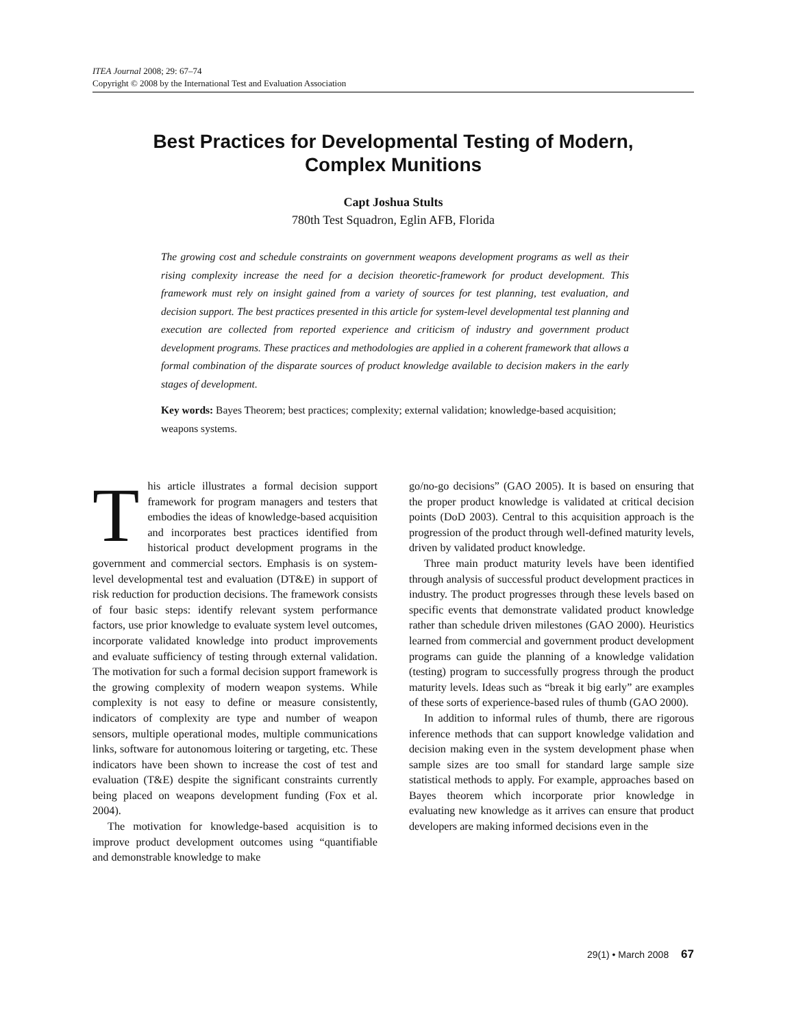ITEA Journal 2008; 29: 67–74
Copyright © 2008 by the International Test and Evaluation Association
Best Practices for Developmental Testing of Modern,
Complex Munitions
Capt Joshua Stults
780th Test Squadron, Eglin AFB, Florida
The growing cost and schedule constraints on government weapons development programs as well as their rising complexity increase the need for a decision theoretic-framework for product development. This framework must rely on insight gained from a variety of sources for test planning, test evaluation, and decision support. The best practices presented in this article for system-level developmental test planning and execution are collected from reported experience and criticism of industry and government product development programs. These practices and methodologies are applied in a coherent framework that allows a formal combination of the disparate sources of product knowledge available to decision makers in the early stages of development.
Key words: Bayes Theorem; best practices; complexity; external validation; knowledge-based acquisition; weapons systems.
This article illustrates a formal decision support framework for program managers and testers that embodies the ideas of knowledge-based acquisition and incorporates best practices identified from historical product development programs in the government and commercial sectors. Emphasis is on system-level developmental test and evaluation (DT&E) in support of risk reduction for production decisions. The framework consists of four basic steps: identify relevant system performance factors, use prior knowledge to evaluate system level outcomes, incorporate validated knowledge into product improvements and evaluate sufficiency of testing through external validation. The motivation for such a formal decision support framework is the growing complexity of modern weapon systems. While complexity is not easy to define or measure consistently, indicators of complexity are type and number of weapon sensors, multiple operational modes, multiple communications links, software for autonomous loitering or targeting, etc. These indicators have been shown to increase the cost of test and evaluation (T&E) despite the significant constraints currently being placed on weapons development funding (Fox et al. 2004).
The motivation for knowledge-based acquisition is to improve product development outcomes using “quantifiable and demonstrable knowledge to make
go/no-go decisions” (GAO 2005). It is based on ensuring that the proper product knowledge is validated at critical decision points (DoD 2003). Central to this acquisition approach is the progression of the product through well-defined maturity levels, driven by validated product knowledge.
Three main product maturity levels have been identified through analysis of successful product development practices in industry. The product progresses through these levels based on specific events that demonstrate validated product knowledge rather than schedule driven milestones (GAO 2000). Heuristics learned from commercial and government product development programs can guide the planning of a knowledge validation (testing) program to successfully progress through the product maturity levels. Ideas such as “break it big early” are examples of these sorts of experience-based rules of thumb (GAO 2000).
In addition to informal rules of thumb, there are rigorous inference methods that can support knowledge validation and decision making even in the system development phase when sample sizes are too small for standard large sample size statistical methods to apply. For example, approaches based on Bayes theorem which incorporate prior knowledge in evaluating new knowledge as it arrives can ensure that product developers are making informed decisions even in the
29(1) • March 2008 67